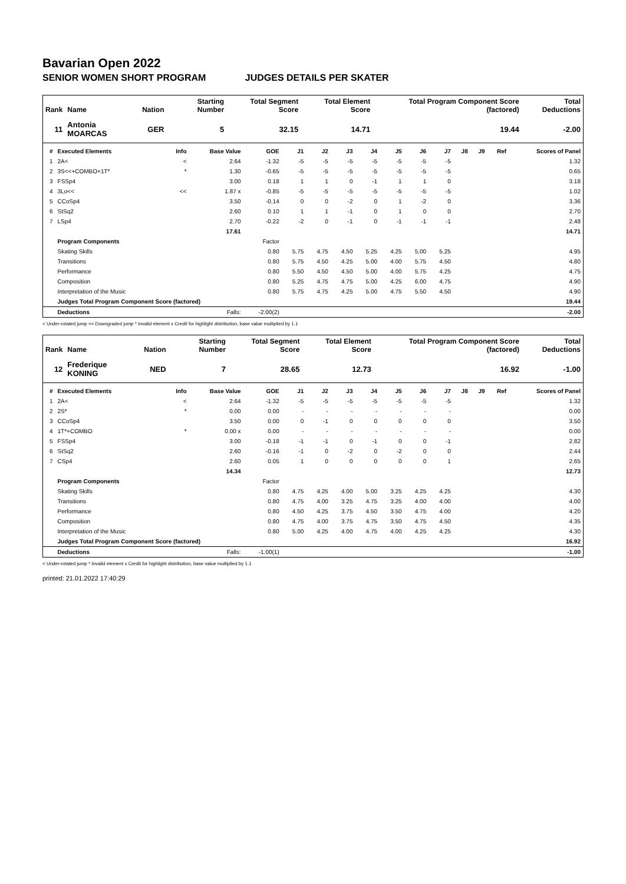Bavarian Open 2022
SENIOR WOMEN SHORT PROGRAM JUDGES DETAILS PER SKATER
| Rank | Name | Nation | Starting Number | Total Segment Score | Total Element Score | Total Program Component Score (factored) | Total Deductions |
| --- | --- | --- | --- | --- | --- | --- | --- |
| 11 | Antonia MOARCAS | GER | 5 | 32.15 | 14.71 | 19.44 | -2.00 |
| # | Executed Elements | Info | Base Value | GOE | J1 | J2 | J3 | J4 | J5 | J6 | J7 | J8 | J9 | Ref | Scores of Panel |
| --- | --- | --- | --- | --- | --- | --- | --- | --- | --- | --- | --- | --- | --- | --- | --- |
| 1 | 2A< | < | 2.64 | -1.32 | -5 | -5 | -5 | -5 | -5 | -5 | -5 | | | | 1.32 |
| 2 | 3S<<+COMBO+1T* | * | 1.30 | -0.65 | -5 | -5 | -5 | -5 | -5 | -5 | -5 | | | | 0.65 |
| 3 | FSSp4 | | 3.00 | 0.18 | 1 | 1 | 0 | -1 | 1 | 1 | 0 | | | | 3.18 |
| 4 | 3Lo<< | << | 1.87 x | -0.85 | -5 | -5 | -5 | -5 | -5 | -5 | -5 | | | | 1.02 |
| 5 | CCoSp4 | | 3.50 | -0.14 | 0 | 0 | -2 | 0 | 1 | -2 | 0 | | | | 3.36 |
| 6 | StSq2 | | 2.60 | 0.10 | 1 | 1 | -1 | 0 | 1 | 0 | 0 | | | | 2.70 |
| 7 | LSp4 | | 2.70 | -0.22 | -2 | 0 | -1 | 0 | -1 | -1 | -1 | | | | 2.48 |
| | | | 17.61 | | | | | | | | | | | | 14.71 |
| | Program Components | | | Factor | | | | | | | | | | | |
| | Skating Skills | | | 0.80 | 5.75 | 4.75 | 4.50 | 5.25 | 4.25 | 5.00 | 5.25 | | | | 4.95 |
| | Transitions | | | 0.80 | 5.75 | 4.50 | 4.25 | 5.00 | 4.00 | 5.75 | 4.50 | | | | 4.80 |
| | Performance | | | 0.80 | 5.50 | 4.50 | 4.50 | 5.00 | 4.00 | 5.75 | 4.25 | | | | 4.75 |
| | Composition | | | 0.80 | 5.25 | 4.75 | 4.75 | 5.00 | 4.25 | 6.00 | 4.75 | | | | 4.90 |
| | Interpretation of the Music | | | 0.80 | 5.75 | 4.75 | 4.25 | 5.00 | 4.75 | 5.50 | 4.50 | | | | 4.90 |
| | Judges Total Program Component Score (factored) | | | | | | | | | | | | | | 19.44 |
| | Deductions | | Falls: | -2.00(2) | | | | | | | | | | | -2.00 |
< Under-rotated jump << Downgraded jump * Invalid element x Credit for highlight distribution, base value multiplied by 1.1
| Rank | Name | Nation | Starting Number | Total Segment Score | Total Element Score | Total Program Component Score (factored) | Total Deductions |
| --- | --- | --- | --- | --- | --- | --- | --- |
| 12 | Frederique KONING | NED | 7 | 28.65 | 12.73 | 16.92 | -1.00 |
| # | Executed Elements | Info | Base Value | GOE | J1 | J2 | J3 | J4 | J5 | J6 | J7 | J8 | J9 | Ref | Scores of Panel |
| --- | --- | --- | --- | --- | --- | --- | --- | --- | --- | --- | --- | --- | --- | --- | --- |
| 1 | 2A< | < | 2.64 | -1.32 | -5 | -5 | -5 | -5 | -5 | -5 | -5 | | | | 1.32 |
| 2 | 2S* | * | 0.00 | 0.00 | - | - | - | - | - | - | - | | | | 0.00 |
| 3 | CCoSp4 | | 3.50 | 0.00 | 0 | -1 | 0 | 0 | 0 | 0 | 0 | | | | 3.50 |
| 4 | 1T*+COMBO | * | 0.00 x | 0.00 | - | - | - | - | - | - | - | | | | 0.00 |
| 5 | FSSp4 | | 3.00 | -0.18 | -1 | -1 | 0 | -1 | 0 | 0 | -1 | | | | 2.82 |
| 6 | StSq2 | | 2.60 | -0.16 | -1 | 0 | -2 | 0 | -2 | 0 | 0 | | | | 2.44 |
| 7 | CSp4 | | 2.60 | 0.05 | 1 | 0 | 0 | 0 | 0 | 0 | 1 | | | | 2.65 |
| | | | 14.34 | | | | | | | | | | | | 12.73 |
| | Program Components | | | Factor | | | | | | | | | | | |
| | Skating Skills | | | 0.80 | 4.75 | 4.25 | 4.00 | 5.00 | 3.25 | 4.25 | 4.25 | | | | 4.30 |
| | Transitions | | | 0.80 | 4.75 | 4.00 | 3.25 | 4.75 | 3.25 | 4.00 | 4.00 | | | | 4.00 |
| | Performance | | | 0.80 | 4.50 | 4.25 | 3.75 | 4.50 | 3.50 | 4.75 | 4.00 | | | | 4.20 |
| | Composition | | | 0.80 | 4.75 | 4.00 | 3.75 | 4.75 | 3.50 | 4.75 | 4.50 | | | | 4.35 |
| | Interpretation of the Music | | | 0.80 | 5.00 | 4.25 | 4.00 | 4.75 | 4.00 | 4.25 | 4.25 | | | | 4.30 |
| | Judges Total Program Component Score (factored) | | | | | | | | | | | | | | 16.92 |
| | Deductions | | Falls: | -1.00(1) | | | | | | | | | | | -1.00 |
< Under-rotated jump * Invalid element x Credit for highlight distribution, base value multiplied by 1.1
printed: 21.01.2022 17:40:29